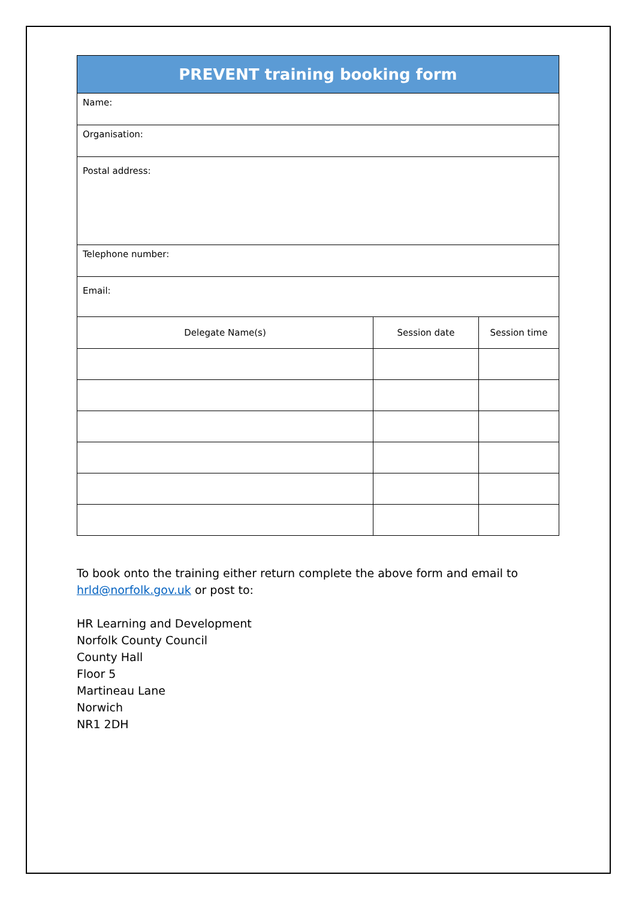| PREVENT training booking form | | |
| --- | --- | --- |
| Name: | | |
| Organisation: | | |
| Postal address: | | |
| Telephone number: | | |
| Email: | | |
| Delegate Name(s) | Session date | Session time |
To book onto the training either return complete the above form and email to hrld@norfolk.gov.uk or post to:
HR Learning and Development
Norfolk County Council
County Hall
Floor 5
Martineau Lane
Norwich
NR1 2DH